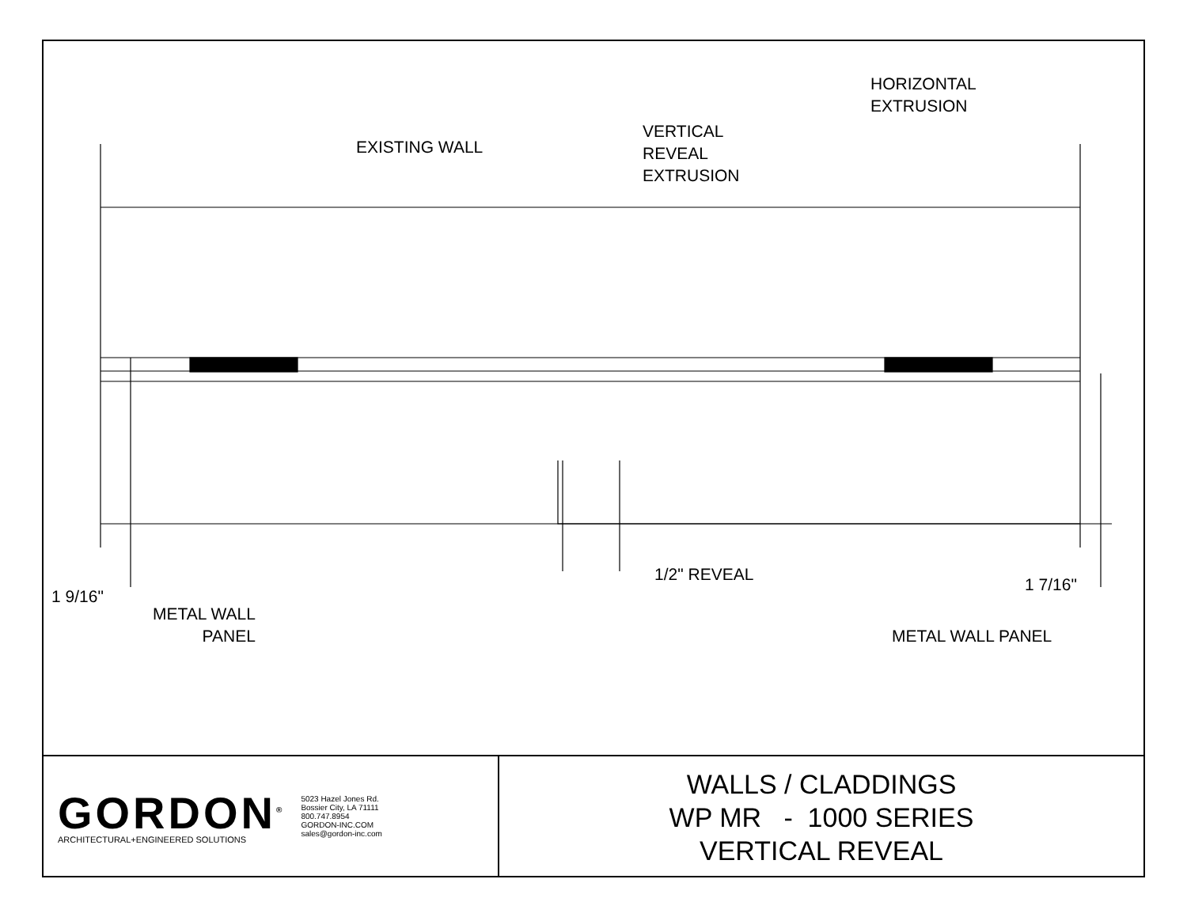EXISTING WALL
VERTICAL
REVEAL
EXTRUSION
HORIZONTAL
EXTRUSION
1 9/16"
METAL WALL
PANEL
1/2" REVEAL
1 7/16"
METAL WALL PANEL
GORDON<sup>®</sup>
ARCHITECTURAL+ENGINEERED SOLUTIONS
5023 Hazel Jones Rd.
Bossier City, LA 71111
800.747.8954
GORDON-INC.COM
sales@gordon-inc.com
WALLS / CLADDINGS
WP MR - 1000 SERIES
VERTICAL REVEAL